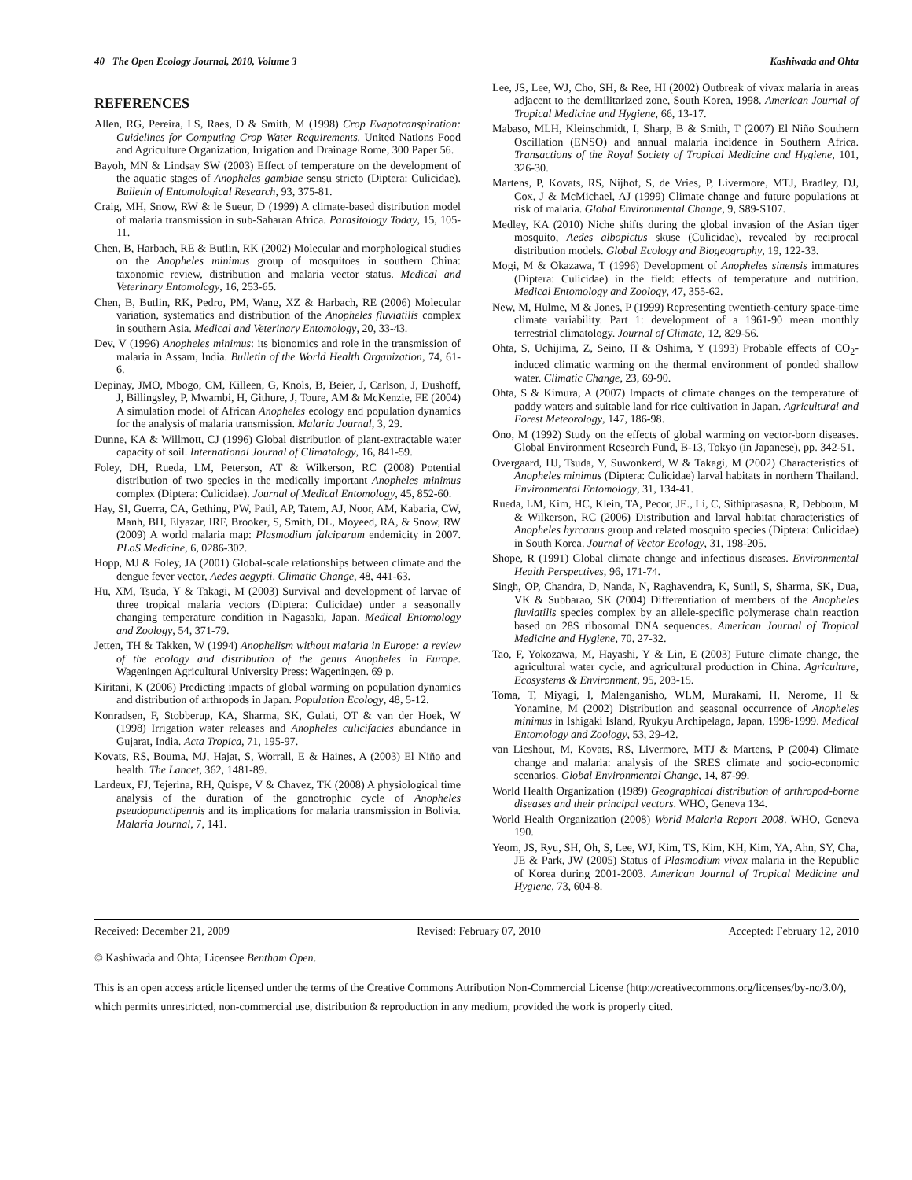40 The Open Ecology Journal, 2010, Volume 3 Kashiwada and Ohta
REFERENCES
Allen, RG, Pereira, LS, Raes, D & Smith, M (1998) Crop Evapotranspiration: Guidelines for Computing Crop Water Requirements. United Nations Food and Agriculture Organization, Irrigation and Drainage Rome, 300 Paper 56.
Bayoh, MN & Lindsay SW (2003) Effect of temperature on the development of the aquatic stages of Anopheles gambiae sensu stricto (Diptera: Culicidae). Bulletin of Entomological Research, 93, 375-81.
Craig, MH, Snow, RW & le Sueur, D (1999) A climate-based distribution model of malaria transmission in sub-Saharan Africa. Parasitology Today, 15, 105-11.
Chen, B, Harbach, RE & Butlin, RK (2002) Molecular and morphological studies on the Anopheles minimus group of mosquitoes in southern China: taxonomic review, distribution and malaria vector status. Medical and Veterinary Entomology, 16, 253-65.
Chen, B, Butlin, RK, Pedro, PM, Wang, XZ & Harbach, RE (2006) Molecular variation, systematics and distribution of the Anopheles fluviatilis complex in southern Asia. Medical and Veterinary Entomology, 20, 33-43.
Dev, V (1996) Anopheles minimus: its bionomics and role in the transmission of malaria in Assam, India. Bulletin of the World Health Organization, 74, 61-6.
Depinay, JMO, Mbogo, CM, Killeen, G, Knols, B, Beier, J, Carlson, J, Dushoff, J, Billingsley, P, Mwambi, H, Githure, J, Toure, AM & McKenzie, FE (2004) A simulation model of African Anopheles ecology and population dynamics for the analysis of malaria transmission. Malaria Journal, 3, 29.
Dunne, KA & Willmott, CJ (1996) Global distribution of plant-extractable water capacity of soil. International Journal of Climatology, 16, 841-59.
Foley, DH, Rueda, LM, Peterson, AT & Wilkerson, RC (2008) Potential distribution of two species in the medically important Anopheles minimus complex (Diptera: Culicidae). Journal of Medical Entomology, 45, 852-60.
Hay, SI, Guerra, CA, Gething, PW, Patil, AP, Tatem, AJ, Noor, AM, Kabaria, CW, Manh, BH, Elyazar, IRF, Brooker, S, Smith, DL, Moyeed, RA, & Snow, RW (2009) A world malaria map: Plasmodium falciparum endemicity in 2007. PLoS Medicine, 6, 0286-302.
Hopp, MJ & Foley, JA (2001) Global-scale relationships between climate and the dengue fever vector, Aedes aegypti. Climatic Change, 48, 441-63.
Hu, XM, Tsuda, Y & Takagi, M (2003) Survival and development of larvae of three tropical malaria vectors (Diptera: Culicidae) under a seasonally changing temperature condition in Nagasaki, Japan. Medical Entomology and Zoology, 54, 371-79.
Jetten, TH & Takken, W (1994) Anophelism without malaria in Europe: a review of the ecology and distribution of the genus Anopheles in Europe. Wageningen Agricultural University Press: Wageningen. 69 p.
Kiritani, K (2006) Predicting impacts of global warming on population dynamics and distribution of arthropods in Japan. Population Ecology, 48, 5-12.
Konradsen, F, Stobberup, KA, Sharma, SK, Gulati, OT & van der Hoek, W (1998) Irrigation water releases and Anopheles culicifacies abundance in Gujarat, India. Acta Tropica, 71, 195-97.
Kovats, RS, Bouma, MJ, Hajat, S, Worrall, E & Haines, A (2003) El Niño and health. The Lancet, 362, 1481-89.
Lardeux, FJ, Tejerina, RH, Quispe, V & Chavez, TK (2008) A physiological time analysis of the duration of the gonotrophic cycle of Anopheles pseudopunctipennis and its implications for malaria transmission in Bolivia. Malaria Journal, 7, 141.
Lee, JS, Lee, WJ, Cho, SH, & Ree, HI (2002) Outbreak of vivax malaria in areas adjacent to the demilitarized zone, South Korea, 1998. American Journal of Tropical Medicine and Hygiene, 66, 13-17.
Mabaso, MLH, Kleinschmidt, I, Sharp, B & Smith, T (2007) El Niño Southern Oscillation (ENSO) and annual malaria incidence in Southern Africa. Transactions of the Royal Society of Tropical Medicine and Hygiene, 101, 326-30.
Martens, P, Kovats, RS, Nijhof, S, de Vries, P, Livermore, MTJ, Bradley, DJ, Cox, J & McMichael, AJ (1999) Climate change and future populations at risk of malaria. Global Environmental Change, 9, S89-S107.
Medley, KA (2010) Niche shifts during the global invasion of the Asian tiger mosquito, Aedes albopictus skuse (Culicidae), revealed by reciprocal distribution models. Global Ecology and Biogeography, 19, 122-33.
Mogi, M & Okazawa, T (1996) Development of Anopheles sinensis immatures (Diptera: Culicidae) in the field: effects of temperature and nutrition. Medical Entomology and Zoology, 47, 355-62.
New, M, Hulme, M & Jones, P (1999) Representing twentieth-century space-time climate variability. Part 1: development of a 1961-90 mean monthly terrestrial climatology. Journal of Climate, 12, 829-56.
Ohta, S, Uchijima, Z, Seino, H & Oshima, Y (1993) Probable effects of CO<sub>2</sub>-induced climatic warming on the thermal environment of ponded shallow water. Climatic Change, 23, 69-90.
Ohta, S & Kimura, A (2007) Impacts of climate changes on the temperature of paddy waters and suitable land for rice cultivation in Japan. Agricultural and Forest Meteorology, 147, 186-98.
Ono, M (1992) Study on the effects of global warming on vector-born diseases. Global Environment Research Fund, B-13, Tokyo (in Japanese), pp. 342-51.
Overgaard, HJ, Tsuda, Y, Suwonkerd, W & Takagi, M (2002) Characteristics of Anopheles minimus (Diptera: Culicidae) larval habitats in northern Thailand. Environmental Entomology, 31, 134-41.
Rueda, LM, Kim, HC, Klein, TA, Pecor, JE., Li, C, Sithiprasasna, R, Debboun, M & Wilkerson, RC (2006) Distribution and larval habitat characteristics of Anopheles hyrcanus group and related mosquito species (Diptera: Culicidae) in South Korea. Journal of Vector Ecology, 31, 198-205.
Shope, R (1991) Global climate change and infectious diseases. Environmental Health Perspectives, 96, 171-74.
Singh, OP, Chandra, D, Nanda, N, Raghavendra, K, Sunil, S, Sharma, SK, Dua, VK & Subbarao, SK (2004) Differentiation of members of the Anopheles fluviatilis species complex by an allele-specific polymerase chain reaction based on 28S ribosomal DNA sequences. American Journal of Tropical Medicine and Hygiene, 70, 27-32.
Tao, F, Yokozawa, M, Hayashi, Y & Lin, E (2003) Future climate change, the agricultural water cycle, and agricultural production in China. Agriculture, Ecosystems & Environment, 95, 203-15.
Toma, T, Miyagi, I, Malenganisho, WLM, Murakami, H, Nerome, H & Yonamine, M (2002) Distribution and seasonal occurrence of Anopheles minimus in Ishigaki Island, Ryukyu Archipelago, Japan, 1998-1999. Medical Entomology and Zoology, 53, 29-42.
van Lieshout, M, Kovats, RS, Livermore, MTJ & Martens, P (2004) Climate change and malaria: analysis of the SRES climate and socio-economic scenarios. Global Environmental Change, 14, 87-99.
World Health Organization (1989) Geographical distribution of arthropod-borne diseases and their principal vectors. WHO, Geneva 134.
World Health Organization (2008) World Malaria Report 2008. WHO, Geneva 190.
Yeom, JS, Ryu, SH, Oh, S, Lee, WJ, Kim, TS, Kim, KH, Kim, YA, Ahn, SY, Cha, JE & Park, JW (2005) Status of Plasmodium vivax malaria in the Republic of Korea during 2001-2003. American Journal of Tropical Medicine and Hygiene, 73, 604-8.
Received: December 21, 2009 Revised: February 07, 2010 Accepted: February 12, 2010
© Kashiwada and Ohta; Licensee Bentham Open.
This is an open access article licensed under the terms of the Creative Commons Attribution Non-Commercial License (http://creativecommons.org/licenses/by-nc/3.0/), which permits unrestricted, non-commercial use, distribution & reproduction in any medium, provided the work is properly cited.